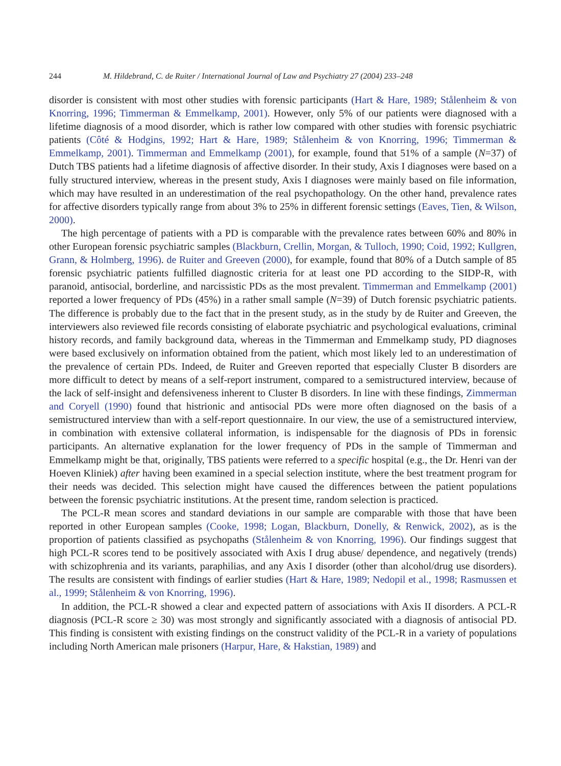244 M. Hildebrand, C. de Ruiter / International Journal of Law and Psychiatry 27 (2004) 233–248
disorder is consistent with most other studies with forensic participants (Hart & Hare, 1989; Stålenheim & von Knorring, 1996; Timmerman & Emmelkamp, 2001). However, only 5% of our patients were diagnosed with a lifetime diagnosis of a mood disorder, which is rather low compared with other studies with forensic psychiatric patients (Côté & Hodgins, 1992; Hart & Hare, 1989; Stålenheim & von Knorring, 1996; Timmerman & Emmelkamp, 2001). Timmerman and Emmelkamp (2001), for example, found that 51% of a sample (N=37) of Dutch TBS patients had a lifetime diagnosis of affective disorder. In their study, Axis I diagnoses were based on a fully structured interview, whereas in the present study, Axis I diagnoses were mainly based on file information, which may have resulted in an underestimation of the real psychopathology. On the other hand, prevalence rates for affective disorders typically range from about 3% to 25% in different forensic settings (Eaves, Tien, & Wilson, 2000).
The high percentage of patients with a PD is comparable with the prevalence rates between 60% and 80% in other European forensic psychiatric samples (Blackburn, Crellin, Morgan, & Tulloch, 1990; Coid, 1992; Kullgren, Grann, & Holmberg, 1996). de Ruiter and Greeven (2000), for example, found that 80% of a Dutch sample of 85 forensic psychiatric patients fulfilled diagnostic criteria for at least one PD according to the SIDP-R, with paranoid, antisocial, borderline, and narcissistic PDs as the most prevalent. Timmerman and Emmelkamp (2001) reported a lower frequency of PDs (45%) in a rather small sample (N=39) of Dutch forensic psychiatric patients. The difference is probably due to the fact that in the present study, as in the study by de Ruiter and Greeven, the interviewers also reviewed file records consisting of elaborate psychiatric and psychological evaluations, criminal history records, and family background data, whereas in the Timmerman and Emmelkamp study, PD diagnoses were based exclusively on information obtained from the patient, which most likely led to an underestimation of the prevalence of certain PDs. Indeed, de Ruiter and Greeven reported that especially Cluster B disorders are more difficult to detect by means of a self-report instrument, compared to a semistructured interview, because of the lack of self-insight and defensiveness inherent to Cluster B disorders. In line with these findings, Zimmerman and Coryell (1990) found that histrionic and antisocial PDs were more often diagnosed on the basis of a semistructured interview than with a self-report questionnaire. In our view, the use of a semistructured interview, in combination with extensive collateral information, is indispensable for the diagnosis of PDs in forensic participants. An alternative explanation for the lower frequency of PDs in the sample of Timmerman and Emmelkamp might be that, originally, TBS patients were referred to a specific hospital (e.g., the Dr. Henri van der Hoeven Kliniek) after having been examined in a special selection institute, where the best treatment program for their needs was decided. This selection might have caused the differences between the patient populations between the forensic psychiatric institutions. At the present time, random selection is practiced.
The PCL-R mean scores and standard deviations in our sample are comparable with those that have been reported in other European samples (Cooke, 1998; Logan, Blackburn, Donelly, & Renwick, 2002), as is the proportion of patients classified as psychopaths (Stålenheim & von Knorring, 1996). Our findings suggest that high PCL-R scores tend to be positively associated with Axis I drug abuse/ dependence, and negatively (trends) with schizophrenia and its variants, paraphilias, and any Axis I disorder (other than alcohol/drug use disorders). The results are consistent with findings of earlier studies (Hart & Hare, 1989; Nedopil et al., 1998; Rasmussen et al., 1999; Stålenheim & von Knorring, 1996).
In addition, the PCL-R showed a clear and expected pattern of associations with Axis II disorders. A PCL-R diagnosis (PCL-R score ≥ 30) was most strongly and significantly associated with a diagnosis of antisocial PD. This finding is consistent with existing findings on the construct validity of the PCL-R in a variety of populations including North American male prisoners (Harpur, Hare, & Hakstian, 1989) and